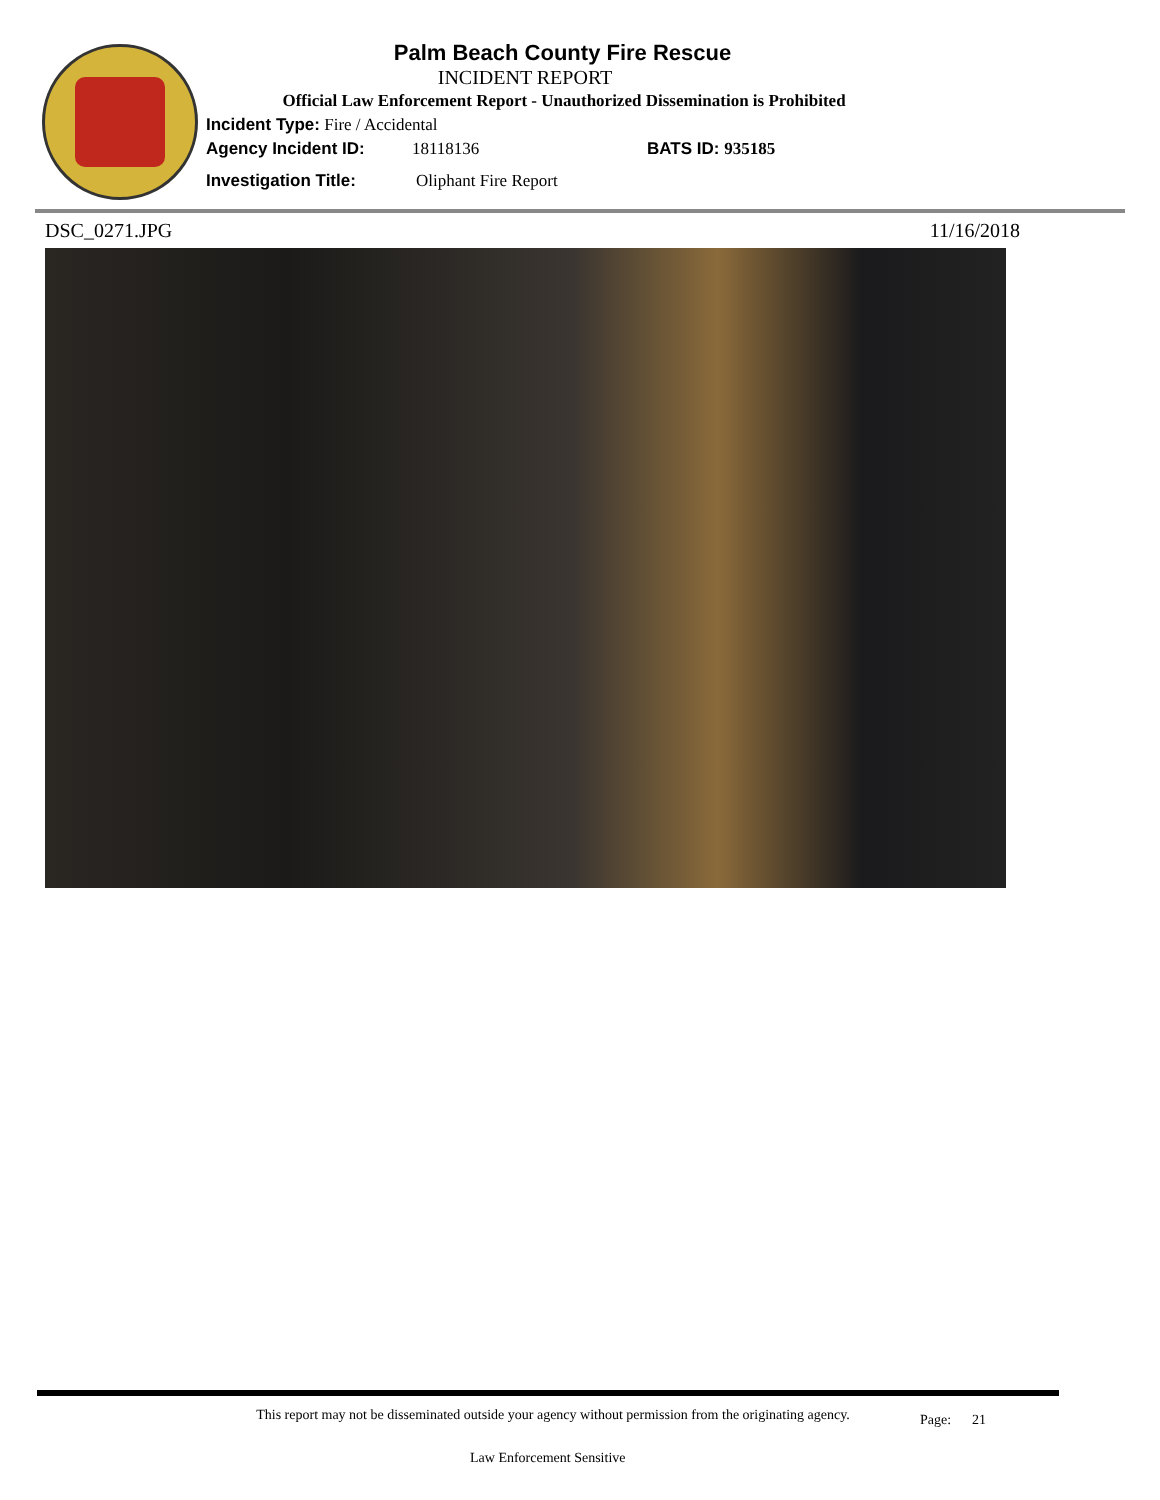Palm Beach County Fire Rescue
INCIDENT REPORT
Official Law Enforcement Report - Unauthorized Dissemination is Prohibited
Incident Type: Fire / Accidental
Agency Incident ID: 18118136 BATS ID: 935185
Investigation Title: Oliphant Fire Report
DSC_0271.JPG 11/16/2018
This report may not be disseminated outside your agency without permission from the originating agency.
Page: 21
Law Enforcement Sensitive